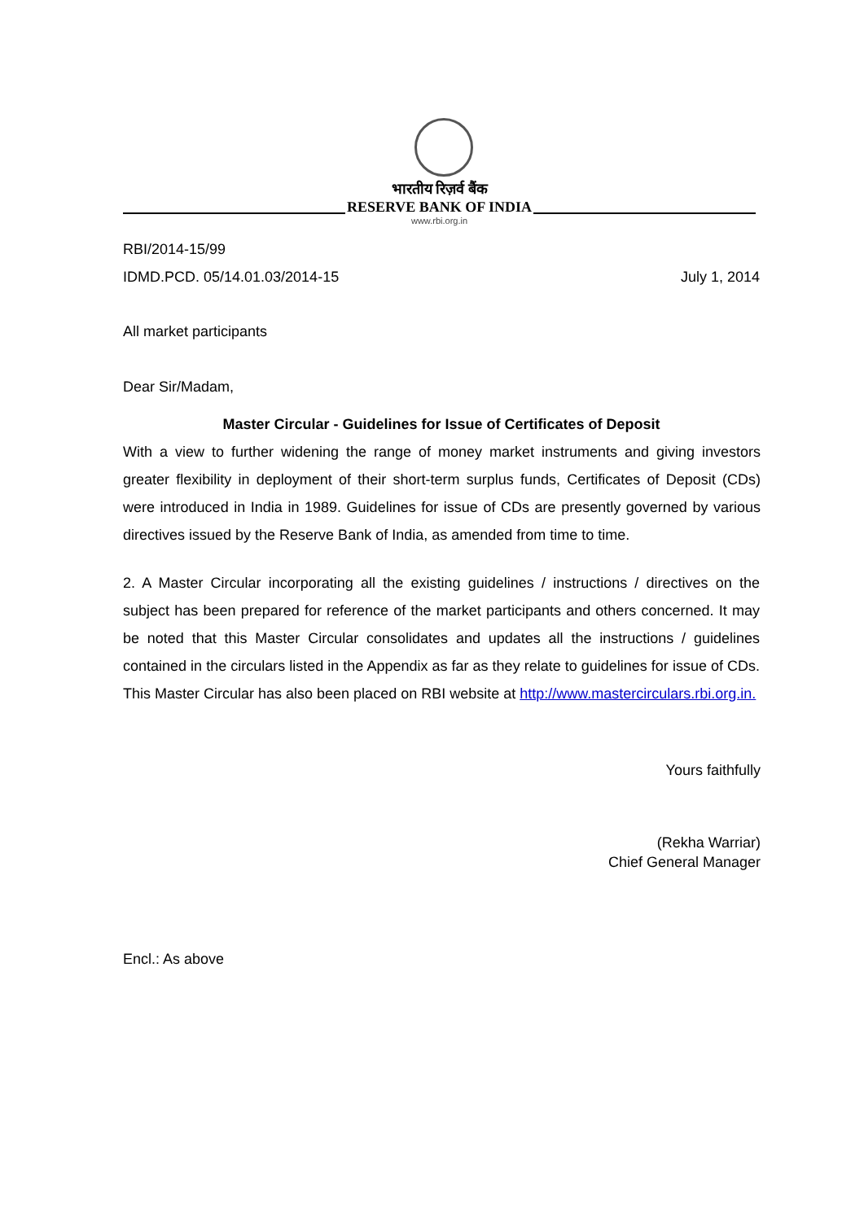भारतीय रिज़र्व बैंक
RESERVE BANK OF INDIA
www.rbi.org.in
RBI/2014-15/99
IDMD.PCD. 05/14.01.03/2014-15 July 1, 2014
All market participants
Dear Sir/Madam,
Master Circular - Guidelines for Issue of Certificates of Deposit
With a view to further widening the range of money market instruments and giving investors greater flexibility in deployment of their short-term surplus funds, Certificates of Deposit (CDs) were introduced in India in 1989. Guidelines for issue of CDs are presently governed by various directives issued by the Reserve Bank of India, as amended from time to time.
2. A Master Circular incorporating all the existing guidelines / instructions / directives on the subject has been prepared for reference of the market participants and others concerned. It may be noted that this Master Circular consolidates and updates all the instructions / guidelines contained in the circulars listed in the Appendix as far as they relate to guidelines for issue of CDs. This Master Circular has also been placed on RBI website at http://www.mastercirculars.rbi.org.in.
Yours faithfully
(Rekha Warriar)
Chief General Manager
Encl.: As above